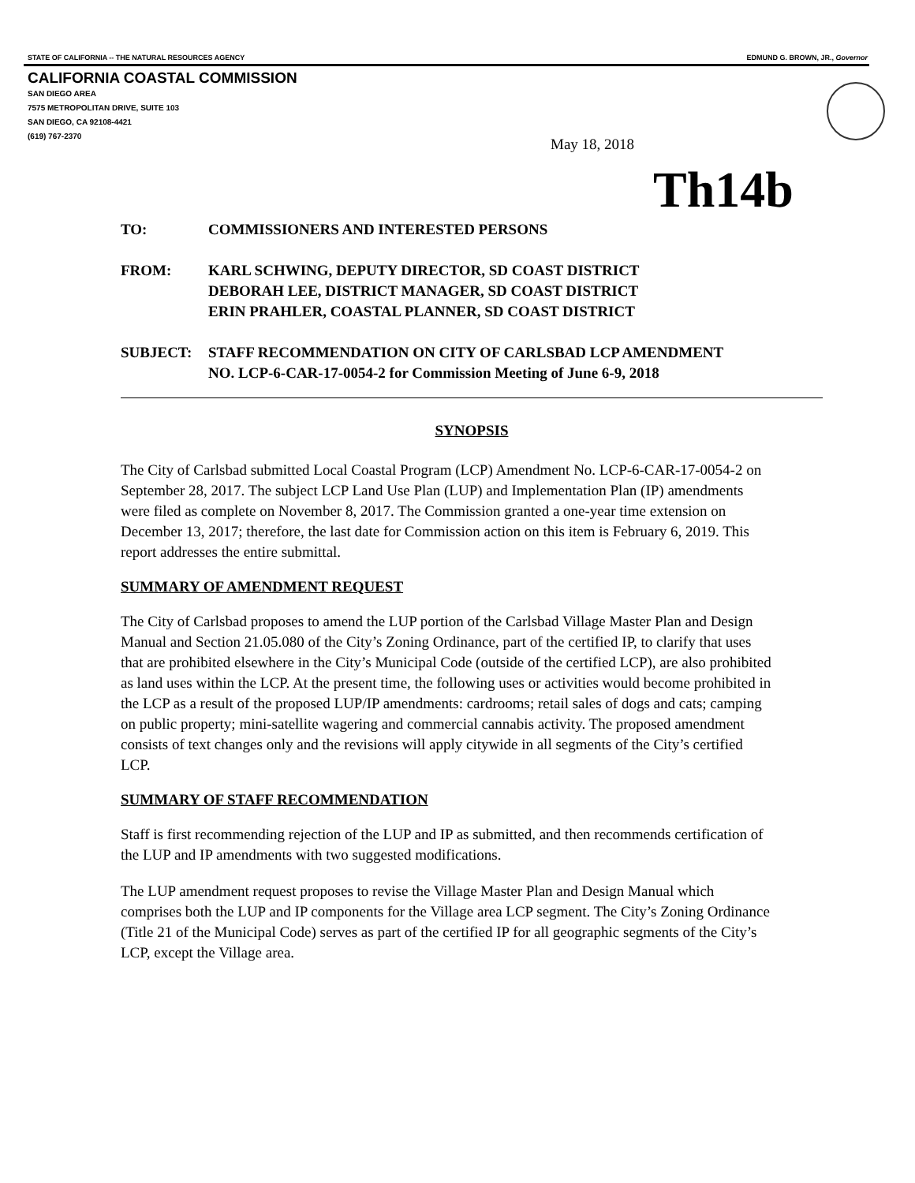STATE OF CALIFORNIA -- THE NATURAL RESOURCES AGENCY EDMUND G. BROWN, JR., Governor
CALIFORNIA COASTAL COMMISSION
SAN DIEGO AREA
7575 METROPOLITAN DRIVE, SUITE 103
SAN DIEGO, CA 92108-4421
(619) 767-2370
May 18, 2018
Th14b
TO: COMMISSIONERS AND INTERESTED PERSONS
FROM: KARL SCHWING, DEPUTY DIRECTOR, SD COAST DISTRICT
DEBORAH LEE, DISTRICT MANAGER, SD COAST DISTRICT
ERIN PRAHLER, COASTAL PLANNER, SD COAST DISTRICT
SUBJECT: STAFF RECOMMENDATION ON CITY OF CARLSBAD LCP AMENDMENT
NO. LCP-6-CAR-17-0054-2 for Commission Meeting of June 6-9, 2018
SYNOPSIS
The City of Carlsbad submitted Local Coastal Program (LCP) Amendment No. LCP-6-CAR-17-0054-2 on September 28, 2017. The subject LCP Land Use Plan (LUP) and Implementation Plan (IP) amendments were filed as complete on November 8, 2017. The Commission granted a one-year time extension on December 13, 2017; therefore, the last date for Commission action on this item is February 6, 2019. This report addresses the entire submittal.
SUMMARY OF AMENDMENT REQUEST
The City of Carlsbad proposes to amend the LUP portion of the Carlsbad Village Master Plan and Design Manual and Section 21.05.080 of the City’s Zoning Ordinance, part of the certified IP, to clarify that uses that are prohibited elsewhere in the City’s Municipal Code (outside of the certified LCP), are also prohibited as land uses within the LCP. At the present time, the following uses or activities would become prohibited in the LCP as a result of the proposed LUP/IP amendments: cardrooms; retail sales of dogs and cats; camping on public property; mini-satellite wagering and commercial cannabis activity. The proposed amendment consists of text changes only and the revisions will apply citywide in all segments of the City’s certified LCP.
SUMMARY OF STAFF RECOMMENDATION
Staff is first recommending rejection of the LUP and IP as submitted, and then recommends certification of the LUP and IP amendments with two suggested modifications.
The LUP amendment request proposes to revise the Village Master Plan and Design Manual which comprises both the LUP and IP components for the Village area LCP segment. The City’s Zoning Ordinance (Title 21 of the Municipal Code) serves as part of the certified IP for all geographic segments of the City’s LCP, except the Village area.